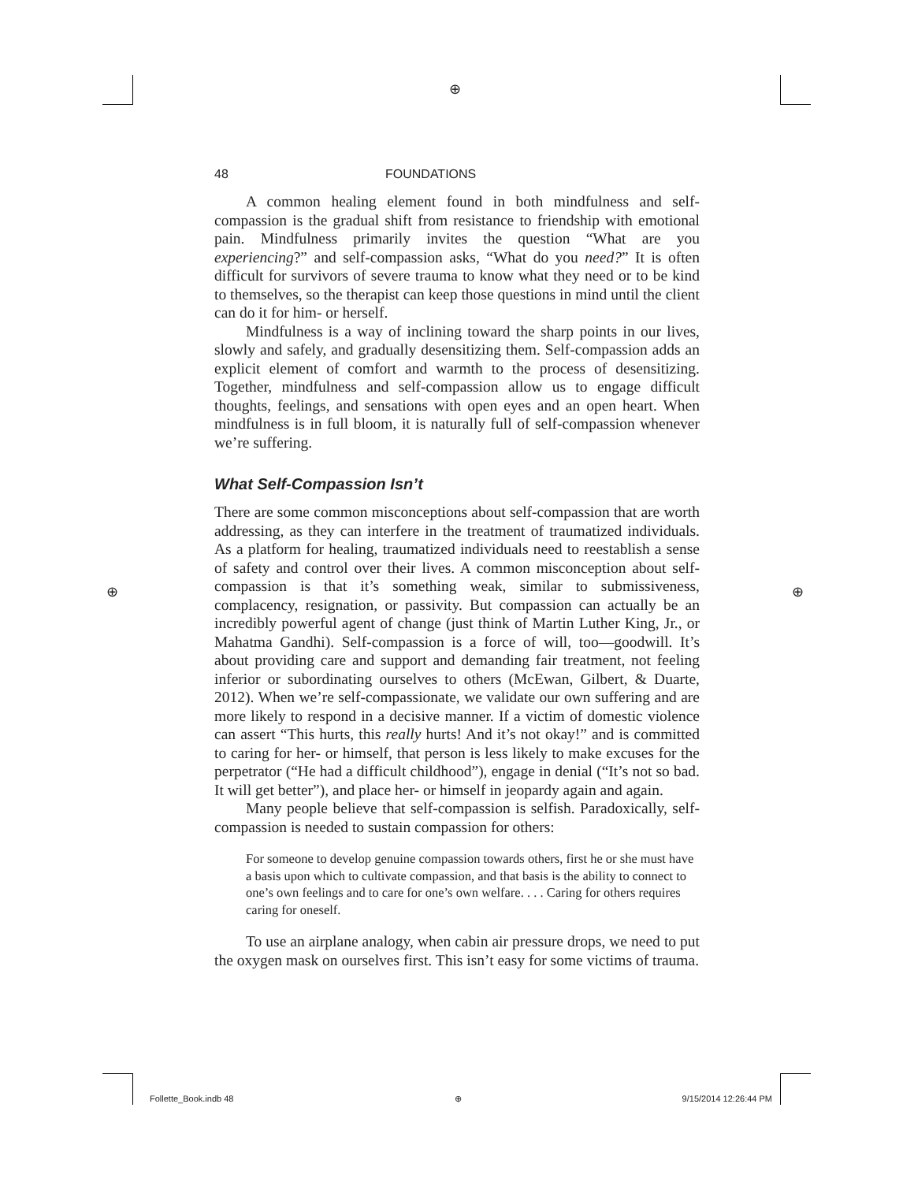⊕
⊕ ⊕
48 FOUNDATIONS
A common healing element found in both mindfulness and self-compassion is the gradual shift from resistance to friendship with emotional pain. Mindfulness primarily invites the question “What are you experiencing?” and self-compassion asks, “What do you need?” It is often difficult for survivors of severe trauma to know what they need or to be kind to themselves, so the therapist can keep those questions in mind until the client can do it for him- or herself.
Mindfulness is a way of inclining toward the sharp points in our lives, slowly and safely, and gradually desensitizing them. Self-compassion adds an explicit element of comfort and warmth to the process of desensitizing. Together, mindfulness and self-compassion allow us to engage difficult thoughts, feelings, and sensations with open eyes and an open heart. When mindfulness is in full bloom, it is naturally full of self-compassion whenever we’re suffering.
What Self-Compassion Isn’t
There are some common misconceptions about self-compassion that are worth addressing, as they can interfere in the treatment of traumatized individuals. As a platform for healing, traumatized individuals need to reestablish a sense of safety and control over their lives. A common misconception about self-compassion is that it’s something weak, similar to submissiveness, complacency, resignation, or passivity. But compassion can actually be an incredibly powerful agent of change (just think of Martin Luther King, Jr., or Mahatma Gandhi). Self-compassion is a force of will, too—goodwill. It’s about providing care and support and demanding fair treatment, not feeling inferior or subordinating ourselves to others (McEwan, Gilbert, & Duarte, 2012). When we’re self-compassionate, we validate our own suffering and are more likely to respond in a decisive manner. If a victim of domestic violence can assert “This hurts, this really hurts! And it’s not okay!” and is committed to caring for her- or himself, that person is less likely to make excuses for the perpetrator (“He had a difficult childhood”), engage in denial (“It’s not so bad. It will get better”), and place her- or himself in jeopardy again and again.
Many people believe that self-compassion is selfish. Paradoxically, self-compassion is needed to sustain compassion for others:
For someone to develop genuine compassion towards others, first he or she must have a basis upon which to cultivate compassion, and that basis is the ability to connect to one’s own feelings and to care for one’s own welfare. . . . Caring for others requires caring for oneself.
To use an airplane analogy, when cabin air pressure drops, we need to put the oxygen mask on ourselves first. This isn’t easy for some victims of trauma.
Follette_Book.indb 48 ⊕ 9/15/2014 12:26:44 PM